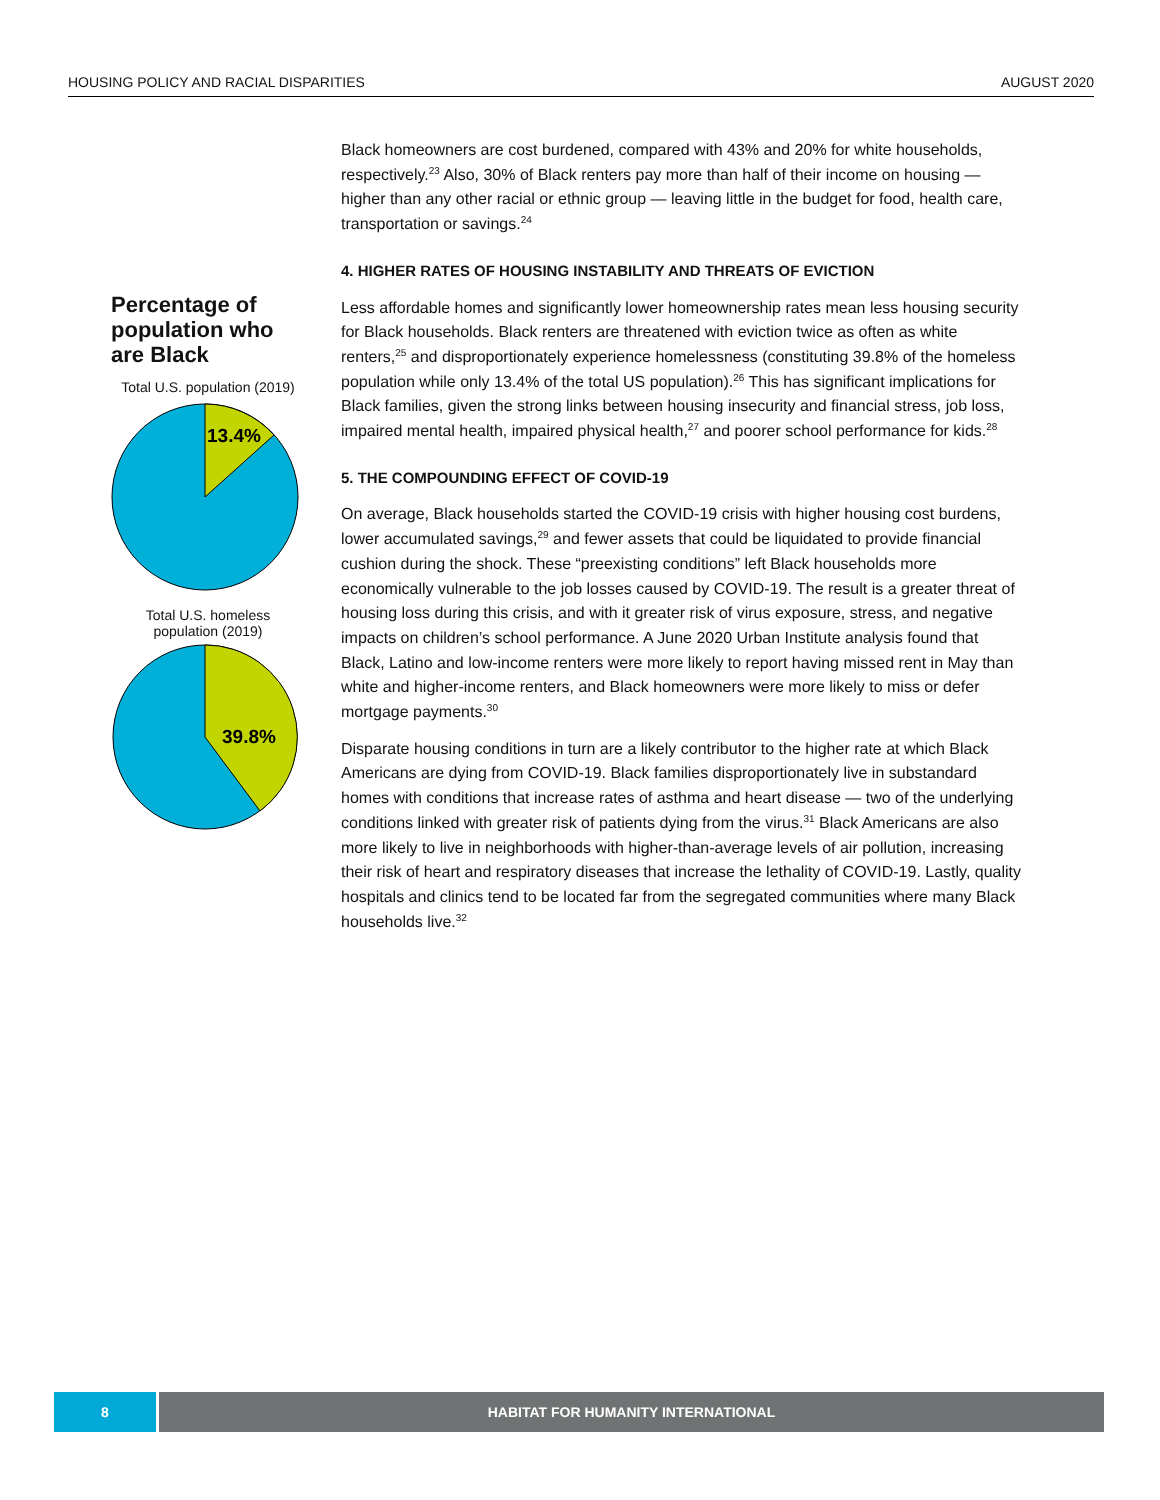HOUSING POLICY AND RACIAL DISPARITIES AUGUST 2020
Percentage of population who are Black
Total U.S. population (2019)
13.4%
Total U.S. homeless
population (2019)
39.8%
Black homeowners are cost burdened, compared with 43% and 20% for white households, respectively.<sup>23</sup> Also, 30% of Black renters pay more than half of their income on housing — higher than any other racial or ethnic group — leaving little in the budget for food, health care, transportation or savings.<sup>24</sup>
4. HIGHER RATES OF HOUSING INSTABILITY AND THREATS OF EVICTION
Less affordable homes and significantly lower homeownership rates mean less housing security for Black households. Black renters are threatened with eviction twice as often as white renters,<sup>25</sup> and disproportionately experience homelessness (constituting 39.8% of the homeless population while only 13.4% of the total US population).<sup>26</sup> This has significant implications for Black families, given the strong links between housing insecurity and financial stress, job loss, impaired mental health, impaired physical health,<sup>27</sup> and poorer school performance for kids.<sup>28</sup>
5. THE COMPOUNDING EFFECT OF COVID-19
On average, Black households started the COVID-19 crisis with higher housing cost burdens, lower accumulated savings,<sup>29</sup> and fewer assets that could be liquidated to provide financial cushion during the shock. These “preexisting conditions” left Black households more economically vulnerable to the job losses caused by COVID-19. The result is a greater threat of housing loss during this crisis, and with it greater risk of virus exposure, stress, and negative impacts on children’s school performance. A June 2020 Urban Institute analysis found that Black, Latino and low-income renters were more likely to report having missed rent in May than white and higher-income renters, and Black homeowners were more likely to miss or defer mortgage payments.<sup>30</sup>
Disparate housing conditions in turn are a likely contributor to the higher rate at which Black Americans are dying from COVID-19. Black families disproportionately live in substandard homes with conditions that increase rates of asthma and heart disease — two of the underlying conditions linked with greater risk of patients dying from the virus.<sup>31</sup> Black Americans are also more likely to live in neighborhoods with higher-than-average levels of air pollution, increasing their risk of heart and respiratory diseases that increase the lethality of COVID-19. Lastly, quality hospitals and clinics tend to be located far from the segregated communities where many Black households live.<sup>32</sup>
8 HABITAT FOR HUMANITY INTERNATIONAL